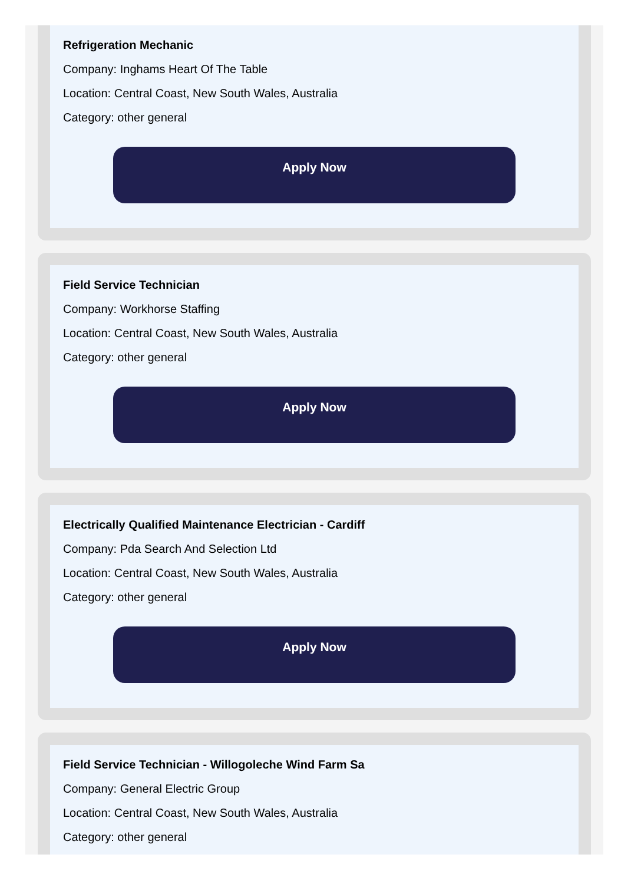Refrigeration Mechanic
Company: Inghams Heart Of The Table
Location: Central Coast, New South Wales, Australia
Category: other general
Apply Now
Field Service Technician
Company: Workhorse Staffing
Location: Central Coast, New South Wales, Australia
Category: other general
Apply Now
Electrically Qualified Maintenance Electrician - Cardiff
Company: Pda Search And Selection Ltd
Location: Central Coast, New South Wales, Australia
Category: other general
Apply Now
Field Service Technician - Willogoleche Wind Farm Sa
Company: General Electric Group
Location: Central Coast, New South Wales, Australia
Category: other general